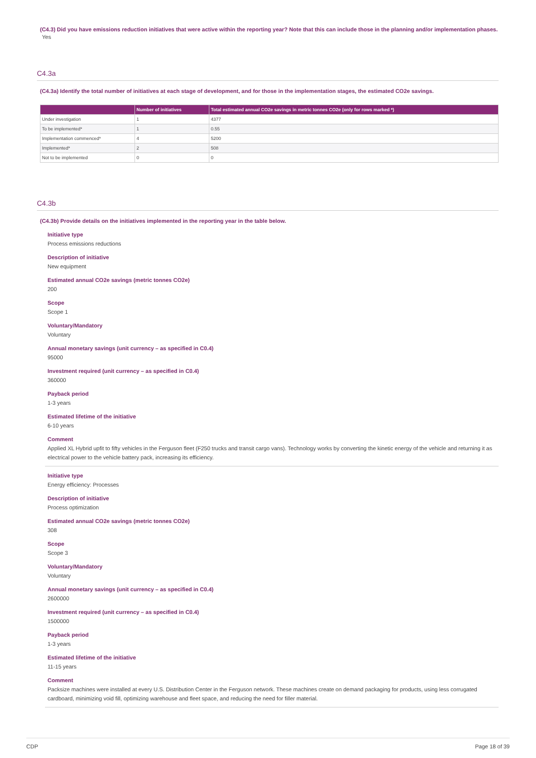(C4.3) Did you have emissions reduction initiatives that were active within the reporting year? Note that this can include those in the planning and/or implementation phases.
Yes
C4.3a
(C4.3a) Identify the total number of initiatives at each stage of development, and for those in the implementation stages, the estimated CO2e savings.
| | Number of initiatives | Total estimated annual CO2e savings in metric tonnes CO2e (only for rows marked *) |
| --- | --- | --- |
| Under investigation | 1 | 4377 |
| To be implemented* | 1 | 0.55 |
| Implementation commenced* | 4 | 5200 |
| Implemented* | 2 | 508 |
| Not to be implemented | 0 | 0 |
C4.3b
(C4.3b) Provide details on the initiatives implemented in the reporting year in the table below.
Initiative type
Process emissions reductions
Description of initiative
New equipment
Estimated annual CO2e savings (metric tonnes CO2e)
200
Scope
Scope 1
Voluntary/Mandatory
Voluntary
Annual monetary savings (unit currency – as specified in C0.4)
95000
Investment required (unit currency – as specified in C0.4)
360000
Payback period
1-3 years
Estimated lifetime of the initiative
6-10 years
Comment
Applied XL Hybrid upfit to fifty vehicles in the Ferguson fleet (F250 trucks and transit cargo vans). Technology works by converting the kinetic energy of the vehicle and returning it as electrical power to the vehicle battery pack, increasing its efficiency.
Initiative type
Energy efficiency: Processes
Description of initiative
Process optimization
Estimated annual CO2e savings (metric tonnes CO2e)
308
Scope
Scope 3
Voluntary/Mandatory
Voluntary
Annual monetary savings (unit currency – as specified in C0.4)
2600000
Investment required (unit currency – as specified in C0.4)
1500000
Payback period
1-3 years
Estimated lifetime of the initiative
11-15 years
Comment
Packsize machines were installed at every U.S. Distribution Center in the Ferguson network. These machines create on demand packaging for products, using less corrugated cardboard, minimizing void fill, optimizing warehouse and fleet space, and reducing the need for filler material.
CDP Page 18 of 39